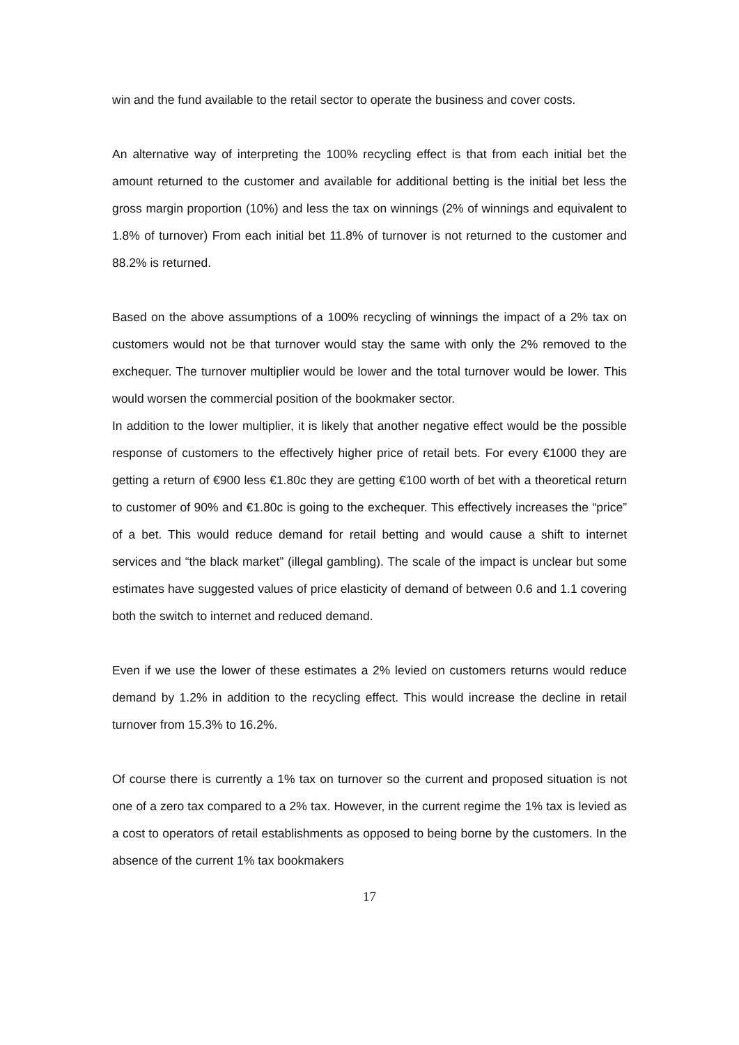win and the fund available to the retail sector to operate the business and cover costs.
An alternative way of interpreting the 100% recycling effect is that from each initial bet the amount returned to the customer and available for additional betting is the initial bet less the gross margin proportion (10%) and less the tax on winnings (2% of winnings and equivalent to 1.8% of turnover) From each initial bet 11.8% of turnover is not returned to the customer and 88.2% is returned.
Based on the above assumptions of a 100% recycling of winnings the impact of a 2% tax on customers would not be that turnover would stay the same with only the 2% removed to the exchequer. The turnover multiplier would be lower and the total turnover would be lower. This would worsen the commercial position of the bookmaker sector.
In addition to the lower multiplier, it is likely that another negative effect would be the possible response of customers to the effectively higher price of retail bets. For every €1000 they are getting a return of €900 less €1.80c they are getting €100 worth of bet with a theoretical return to customer of 90% and €1.80c is going to the exchequer. This effectively increases the “price” of a bet. This would reduce demand for retail betting and would cause a shift to internet services and “the black market” (illegal gambling). The scale of the impact is unclear but some estimates have suggested values of price elasticity of demand of between 0.6 and 1.1 covering both the switch to internet and reduced demand.
Even if we use the lower of these estimates a 2% levied on customers returns would reduce demand by 1.2% in addition to the recycling effect. This would increase the decline in retail turnover from 15.3% to 16.2%.
Of course there is currently a 1% tax on turnover so the current and proposed situation is not one of a zero tax compared to a 2% tax. However, in the current regime the 1% tax is levied as a cost to operators of retail establishments as opposed to being borne by the customers. In the absence of the current 1% tax bookmakers
17